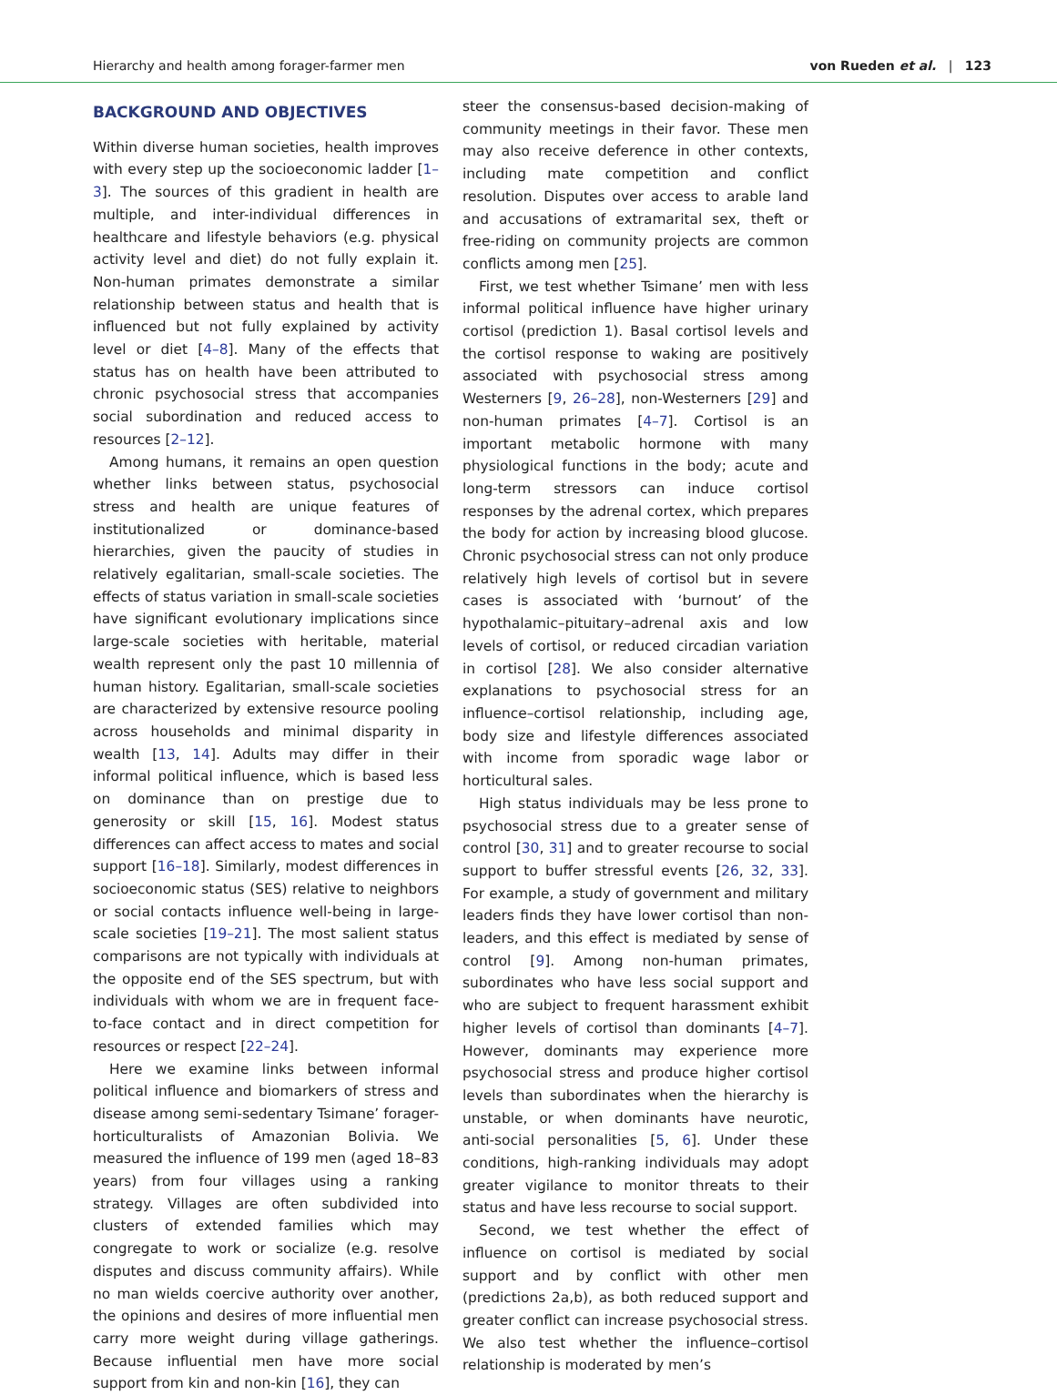Hierarchy and health among forager-farmer men von Rueden et al. | 123
BACKGROUND AND OBJECTIVES
Within diverse human societies, health improves with every step up the socioeconomic ladder [1–3]. The sources of this gradient in health are multiple, and inter-individual differences in healthcare and lifestyle behaviors (e.g. physical activity level and diet) do not fully explain it. Non-human primates demonstrate a similar relationship between status and health that is influenced but not fully explained by activity level or diet [4–8]. Many of the effects that status has on health have been attributed to chronic psychosocial stress that accompanies social subordination and reduced access to resources [2–12].
Among humans, it remains an open question whether links between status, psychosocial stress and health are unique features of institutionalized or dominance-based hierarchies, given the paucity of studies in relatively egalitarian, small-scale societies. The effects of status variation in small-scale societies have significant evolutionary implications since large-scale societies with heritable, material wealth represent only the past 10 millennia of human history. Egalitarian, small-scale societies are characterized by extensive resource pooling across households and minimal disparity in wealth [13, 14]. Adults may differ in their informal political influence, which is based less on dominance than on prestige due to generosity or skill [15, 16]. Modest status differences can affect access to mates and social support [16–18]. Similarly, modest differences in socioeconomic status (SES) relative to neighbors or social contacts influence well-being in large-scale societies [19–21]. The most salient status comparisons are not typically with individuals at the opposite end of the SES spectrum, but with individuals with whom we are in frequent face-to-face contact and in direct competition for resources or respect [22–24].
Here we examine links between informal political influence and biomarkers of stress and disease among semi-sedentary Tsimane’ forager-horticulturalists of Amazonian Bolivia. We measured the influence of 199 men (aged 18–83 years) from four villages using a ranking strategy. Villages are often subdivided into clusters of extended families which may congregate to work or socialize (e.g. resolve disputes and discuss community affairs). While no man wields coercive authority over another, the opinions and desires of more influential men carry more weight during village gatherings. Because influential men have more social support from kin and non-kin [16], they can
steer the consensus-based decision-making of community meetings in their favor. These men may also receive deference in other contexts, including mate competition and conflict resolution. Disputes over access to arable land and accusations of extramarital sex, theft or free-riding on community projects are common conflicts among men [25].
First, we test whether Tsimane’ men with less informal political influence have higher urinary cortisol (prediction 1). Basal cortisol levels and the cortisol response to waking are positively associated with psychosocial stress among Westerners [9, 26–28], non-Westerners [29] and non-human primates [4–7]. Cortisol is an important metabolic hormone with many physiological functions in the body; acute and long-term stressors can induce cortisol responses by the adrenal cortex, which prepares the body for action by increasing blood glucose. Chronic psychosocial stress can not only produce relatively high levels of cortisol but in severe cases is associated with ‘burnout’ of the hypothalamic–pituitary–adrenal axis and low levels of cortisol, or reduced circadian variation in cortisol [28]. We also consider alternative explanations to psychosocial stress for an influence–cortisol relationship, including age, body size and lifestyle differences associated with income from sporadic wage labor or horticultural sales.
High status individuals may be less prone to psychosocial stress due to a greater sense of control [30, 31] and to greater recourse to social support to buffer stressful events [26, 32, 33]. For example, a study of government and military leaders finds they have lower cortisol than non-leaders, and this effect is mediated by sense of control [9]. Among non-human primates, subordinates who have less social support and who are subject to frequent harassment exhibit higher levels of cortisol than dominants [4–7]. However, dominants may experience more psychosocial stress and produce higher cortisol levels than subordinates when the hierarchy is unstable, or when dominants have neurotic, anti-social personalities [5, 6]. Under these conditions, high-ranking individuals may adopt greater vigilance to monitor threats to their status and have less recourse to social support.
Second, we test whether the effect of influence on cortisol is mediated by social support and by conflict with other men (predictions 2a,b), as both reduced support and greater conflict can increase psychosocial stress. We also test whether the influence–cortisol relationship is moderated by men’s